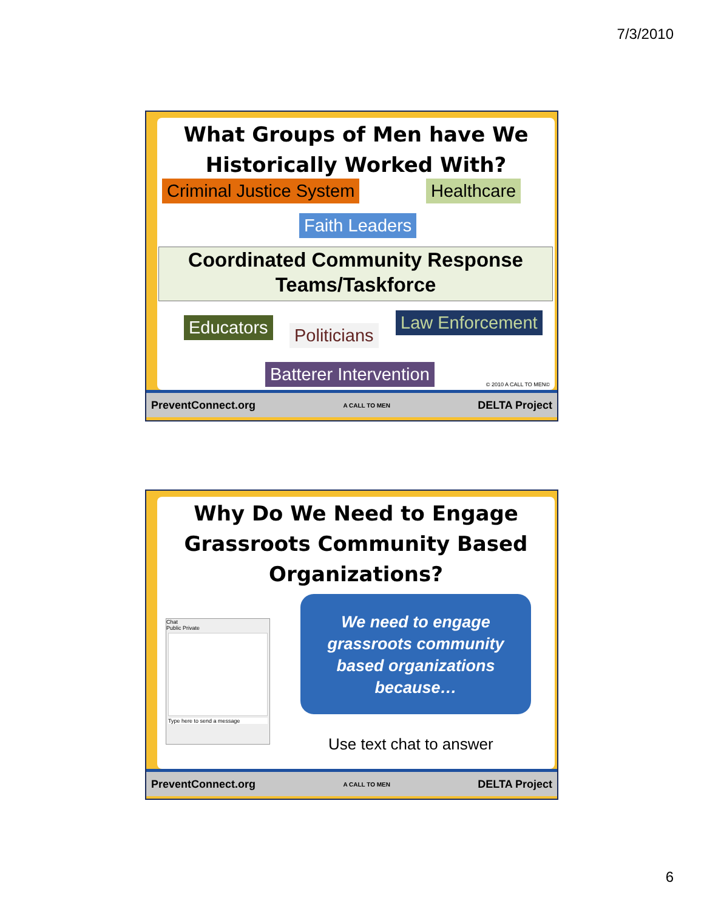7/3/2010
What Groups of Men have We
Historically Worked With?
Criminal Justice System Healthcare
Faith Leaders
Coordinated Community Response
Teams/Taskforce
Educators Politicians
Law Enforcement
Batterer Intervention
© 2010 A CALL TO MEN©
PreventConnect.org A CALL TO MEN DELTA Project
Why Do We Need to Engage
Grassroots Community Based
Organizations?
Chat
Public Private
Type here to send a message
We need to engage
grassroots community
based organizations
because…
Use text chat to answer
PreventConnect.org A CALL TO MEN DELTA Project
6